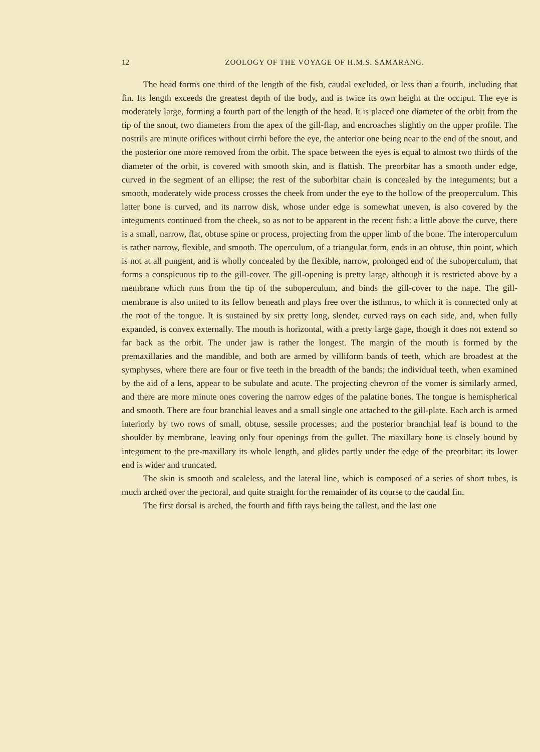12 ZOOLOGY OF THE VOYAGE OF H.M.S. SAMARANG.
The head forms one third of the length of the fish, caudal excluded, or less than a fourth, including that fin. Its length exceeds the greatest depth of the body, and is twice its own height at the occiput. The eye is moderately large, forming a fourth part of the length of the head. It is placed one diameter of the orbit from the tip of the snout, two diameters from the apex of the gill-flap, and encroaches slightly on the upper profile. The nostrils are minute orifices without cirrhi before the eye, the anterior one being near to the end of the snout, and the posterior one more removed from the orbit. The space between the eyes is equal to almost two thirds of the diameter of the orbit, is covered with smooth skin, and is flattish. The preorbitar has a smooth under edge, curved in the segment of an ellipse; the rest of the suborbitar chain is concealed by the integuments; but a smooth, moderately wide process crosses the cheek from under the eye to the hollow of the preoperculum. This latter bone is curved, and its narrow disk, whose under edge is somewhat uneven, is also covered by the integuments continued from the cheek, so as not to be apparent in the recent fish: a little above the curve, there is a small, narrow, flat, obtuse spine or process, projecting from the upper limb of the bone. The interoperculum is rather narrow, flexible, and smooth. The operculum, of a triangular form, ends in an obtuse, thin point, which is not at all pungent, and is wholly concealed by the flexible, narrow, prolonged end of the suboperculum, that forms a conspicuous tip to the gill-cover. The gill-opening is pretty large, although it is restricted above by a membrane which runs from the tip of the suboperculum, and binds the gill-cover to the nape. The gill-membrane is also united to its fellow beneath and plays free over the isthmus, to which it is connected only at the root of the tongue. It is sustained by six pretty long, slender, curved rays on each side, and, when fully expanded, is convex externally. The mouth is horizontal, with a pretty large gape, though it does not extend so far back as the orbit. The under jaw is rather the longest. The margin of the mouth is formed by the premaxillaries and the mandible, and both are armed by villiform bands of teeth, which are broadest at the symphyses, where there are four or five teeth in the breadth of the bands; the individual teeth, when examined by the aid of a lens, appear to be subulate and acute. The projecting chevron of the vomer is similarly armed, and there are more minute ones covering the narrow edges of the palatine bones. The tongue is hemispherical and smooth. There are four branchial leaves and a small single one attached to the gill-plate. Each arch is armed interiorly by two rows of small, obtuse, sessile processes; and the posterior branchial leaf is bound to the shoulder by membrane, leaving only four openings from the gullet. The maxillary bone is closely bound by integument to the pre-maxillary its whole length, and glides partly under the edge of the preorbitar: its lower end is wider and truncated.
The skin is smooth and scaleless, and the lateral line, which is composed of a series of short tubes, is much arched over the pectoral, and quite straight for the remainder of its course to the caudal fin.
The first dorsal is arched, the fourth and fifth rays being the tallest, and the last one